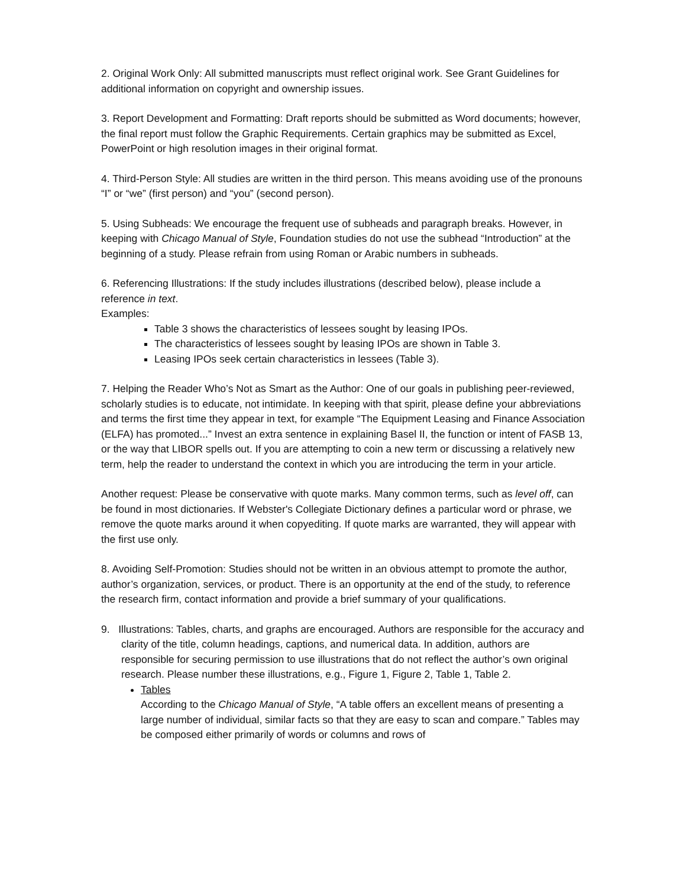2. Original Work Only: All submitted manuscripts must reflect original work. See Grant Guidelines for additional information on copyright and ownership issues.
3. Report Development and Formatting: Draft reports should be submitted as Word documents; however, the final report must follow the Graphic Requirements. Certain graphics may be submitted as Excel, PowerPoint or high resolution images in their original format.
4. Third-Person Style: All studies are written in the third person. This means avoiding use of the pronouns “I” or “we” (first person) and “you” (second person).
5. Using Subheads: We encourage the frequent use of subheads and paragraph breaks. However, in keeping with Chicago Manual of Style, Foundation studies do not use the subhead “Introduction” at the beginning of a study. Please refrain from using Roman or Arabic numbers in subheads.
6. Referencing Illustrations: If the study includes illustrations (described below), please include a reference in text.
Examples:
Table 3 shows the characteristics of lessees sought by leasing IPOs.
The characteristics of lessees sought by leasing IPOs are shown in Table 3.
Leasing IPOs seek certain characteristics in lessees (Table 3).
7. Helping the Reader Who’s Not as Smart as the Author: One of our goals in publishing peer-reviewed, scholarly studies is to educate, not intimidate. In keeping with that spirit, please define your abbreviations and terms the first time they appear in text, for example “The Equipment Leasing and Finance Association (ELFA) has promoted...” Invest an extra sentence in explaining Basel II, the function or intent of FASB 13, or the way that LIBOR spells out. If you are attempting to coin a new term or discussing a relatively new term, help the reader to understand the context in which you are introducing the term in your article.
Another request: Please be conservative with quote marks. Many common terms, such as level off, can be found in most dictionaries. If Webster's Collegiate Dictionary defines a particular word or phrase, we remove the quote marks around it when copyediting. If quote marks are warranted, they will appear with the first use only.
8. Avoiding Self-Promotion: Studies should not be written in an obvious attempt to promote the author, author’s organization, services, or product. There is an opportunity at the end of the study, to reference the research firm, contact information and provide a brief summary of your qualifications.
9. Illustrations: Tables, charts, and graphs are encouraged. Authors are responsible for the accuracy and clarity of the title, column headings, captions, and numerical data. In addition, authors are responsible for securing permission to use illustrations that do not reflect the author’s own original research. Please number these illustrations, e.g., Figure 1, Figure 2, Table 1, Table 2.
Tables
According to the Chicago Manual of Style, “A table offers an excellent means of presenting a large number of individual, similar facts so that they are easy to scan and compare.” Tables may be composed either primarily of words or columns and rows of